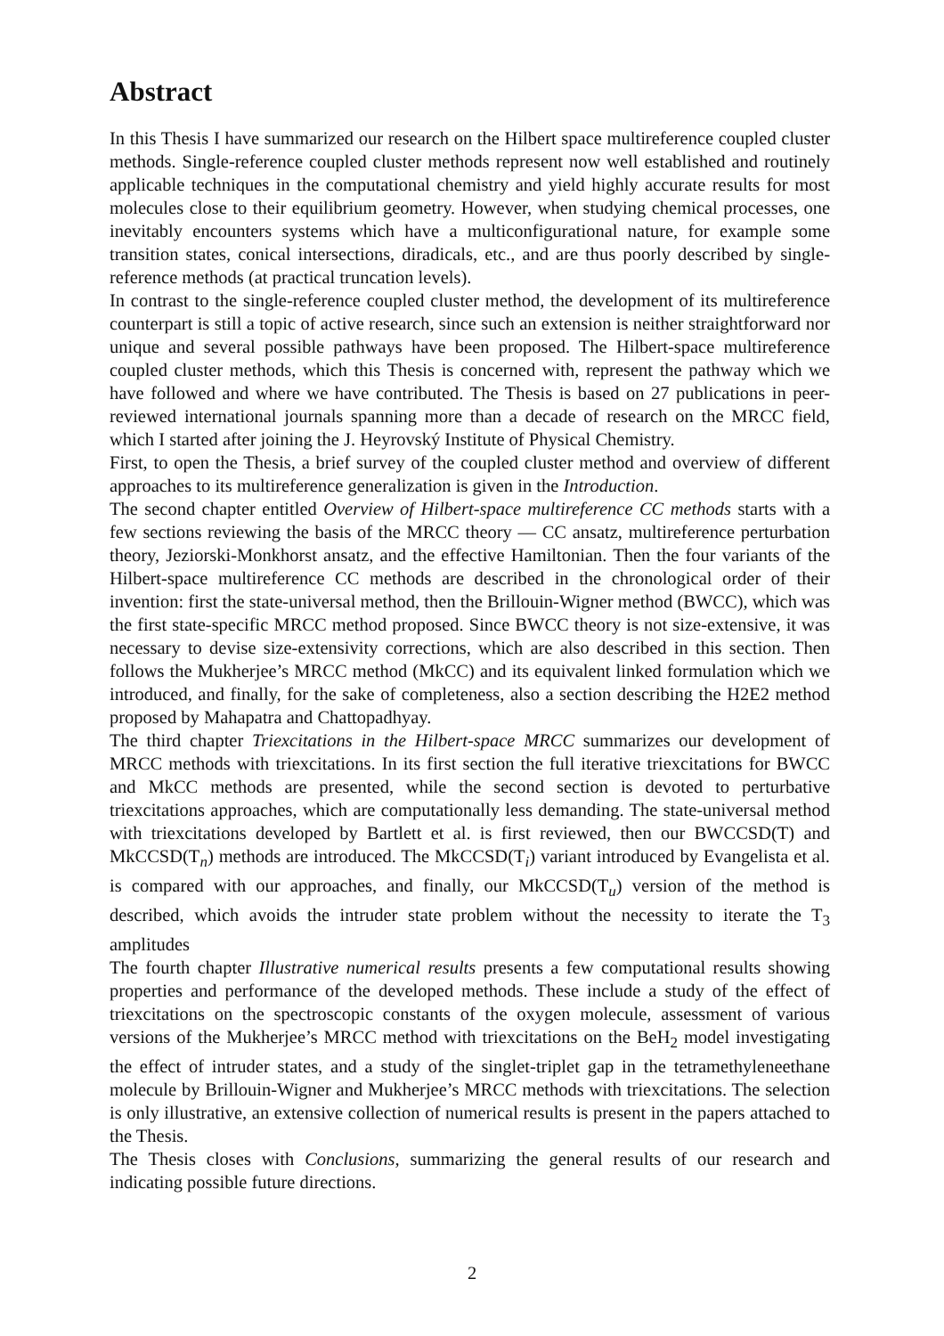Abstract
In this Thesis I have summarized our research on the Hilbert space multireference coupled cluster methods. Single-reference coupled cluster methods represent now well established and routinely applicable techniques in the computational chemistry and yield highly accurate results for most molecules close to their equilibrium geometry. However, when studying chemical processes, one inevitably encounters systems which have a multiconfigurational nature, for example some transition states, conical intersections, diradicals, etc., and are thus poorly described by single-reference methods (at practical truncation levels).
In contrast to the single-reference coupled cluster method, the development of its multireference counterpart is still a topic of active research, since such an extension is neither straightforward nor unique and several possible pathways have been proposed. The Hilbert-space multireference coupled cluster methods, which this Thesis is concerned with, represent the pathway which we have followed and where we have contributed. The Thesis is based on 27 publications in peer-reviewed international journals spanning more than a decade of research on the MRCC field, which I started after joining the J. Heyrovský Institute of Physical Chemistry.
First, to open the Thesis, a brief survey of the coupled cluster method and overview of different approaches to its multireference generalization is given in the Introduction.
The second chapter entitled Overview of Hilbert-space multireference CC methods starts with a few sections reviewing the basis of the MRCC theory — CC ansatz, multireference perturbation theory, Jeziorski-Monkhorst ansatz, and the effective Hamiltonian. Then the four variants of the Hilbert-space multireference CC methods are described in the chronological order of their invention: first the state-universal method, then the Brillouin-Wigner method (BWCC), which was the first state-specific MRCC method proposed. Since BWCC theory is not size-extensive, it was necessary to devise size-extensivity corrections, which are also described in this section. Then follows the Mukherjee’s MRCC method (MkCC) and its equivalent linked formulation which we introduced, and finally, for the sake of completeness, also a section describing the H2E2 method proposed by Mahapatra and Chattopadhyay.
The third chapter Triexcitations in the Hilbert-space MRCC summarizes our development of MRCC methods with triexcitations. In its first section the full iterative triexcitations for BWCC and MkCC methods are presented, while the second section is devoted to perturbative triexcitations approaches, which are computationally less demanding. The state-universal method with triexcitations developed by Bartlett et al. is first reviewed, then our BWCCSD(T) and MkCCSD(T<sub>n</sub>) methods are introduced. The MkCCSD(T<sub>i</sub>) variant introduced by Evangelista et al. is compared with our approaches, and finally, our MkCCSD(T<sub>u</sub>) version of the method is described, which avoids the intruder state problem without the necessity to iterate the T<sub>3</sub> amplitudes
The fourth chapter Illustrative numerical results presents a few computational results showing properties and performance of the developed methods. These include a study of the effect of triexcitations on the spectroscopic constants of the oxygen molecule, assessment of various versions of the Mukherjee’s MRCC method with triexcitations on the BeH<sub>2</sub> model investigating the effect of intruder states, and a study of the singlet-triplet gap in the tetramethyleneethane molecule by Brillouin-Wigner and Mukherjee’s MRCC methods with triexcitations. The selection is only illustrative, an extensive collection of numerical results is present in the papers attached to the Thesis.
The Thesis closes with Conclusions, summarizing the general results of our research and indicating possible future directions.
2